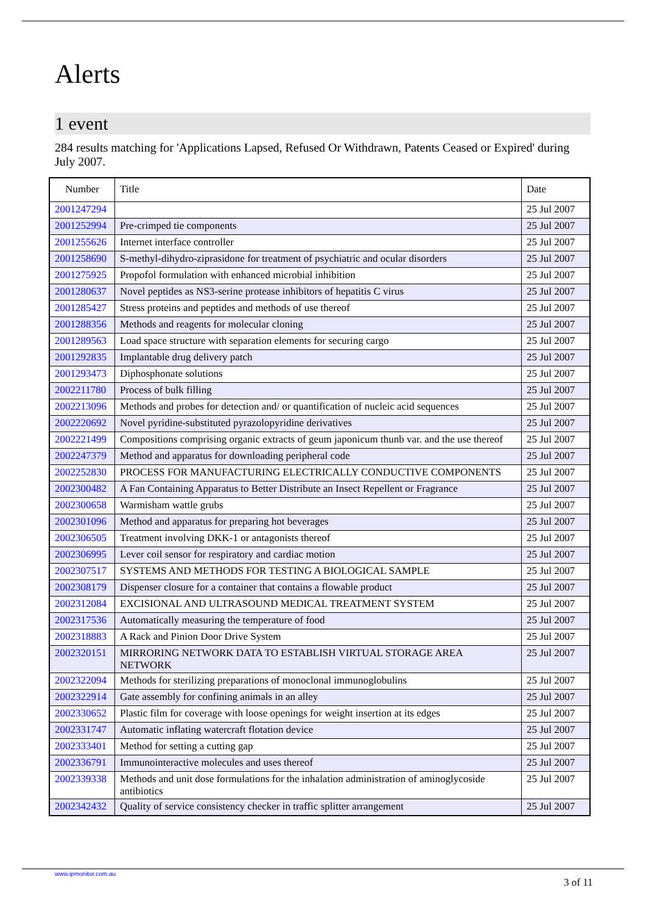Alerts
1 event
284 results matching for 'Applications Lapsed, Refused Or Withdrawn, Patents Ceased or Expired' during July 2007.
| Number | Title | Date |
| --- | --- | --- |
| 2001247294 | | 25 Jul 2007 |
| 2001252994 | Pre-crimped tie components | 25 Jul 2007 |
| 2001255626 | Internet interface controller | 25 Jul 2007 |
| 2001258690 | S-methyl-dihydro-ziprasidone for treatment of psychiatric and ocular disorders | 25 Jul 2007 |
| 2001275925 | Propofol formulation with enhanced microbial inhibition | 25 Jul 2007 |
| 2001280637 | Novel peptides as NS3-serine protease inhibitors of hepatitis C virus | 25 Jul 2007 |
| 2001285427 | Stress proteins and peptides and methods of use thereof | 25 Jul 2007 |
| 2001288356 | Methods and reagents for molecular cloning | 25 Jul 2007 |
| 2001289563 | Load space structure with separation elements for securing cargo | 25 Jul 2007 |
| 2001292835 | Implantable drug delivery patch | 25 Jul 2007 |
| 2001293473 | Diphosphonate solutions | 25 Jul 2007 |
| 2002211780 | Process of bulk filling | 25 Jul 2007 |
| 2002213096 | Methods and probes for detection and/ or quantification of nucleic acid sequences | 25 Jul 2007 |
| 2002220692 | Novel pyridine-substituted pyrazolopyridine derivatives | 25 Jul 2007 |
| 2002221499 | Compositions comprising organic extracts of geum japonicum thunb var. and the use thereof | 25 Jul 2007 |
| 2002247379 | Method and apparatus for downloading peripheral code | 25 Jul 2007 |
| 2002252830 | PROCESS FOR MANUFACTURING ELECTRICALLY CONDUCTIVE COMPONENTS | 25 Jul 2007 |
| 2002300482 | A Fan Containing Apparatus to Better Distribute an Insect Repellent or Fragrance | 25 Jul 2007 |
| 2002300658 | Warmisham wattle grubs | 25 Jul 2007 |
| 2002301096 | Method and apparatus for preparing hot beverages | 25 Jul 2007 |
| 2002306505 | Treatment involving DKK-1 or antagonists thereof | 25 Jul 2007 |
| 2002306995 | Lever coil sensor for respiratory and cardiac motion | 25 Jul 2007 |
| 2002307517 | SYSTEMS AND METHODS FOR TESTING A BIOLOGICAL SAMPLE | 25 Jul 2007 |
| 2002308179 | Dispenser closure for a container that contains a flowable product | 25 Jul 2007 |
| 2002312084 | EXCISIONAL AND ULTRASOUND MEDICAL TREATMENT SYSTEM | 25 Jul 2007 |
| 2002317536 | Automatically measuring the temperature of food | 25 Jul 2007 |
| 2002318883 | A Rack and Pinion Door Drive System | 25 Jul 2007 |
| 2002320151 | MIRRORING NETWORK DATA TO ESTABLISH VIRTUAL STORAGE AREA NETWORK | 25 Jul 2007 |
| 2002322094 | Methods for sterilizing preparations of monoclonal immunoglobulins | 25 Jul 2007 |
| 2002322914 | Gate assembly for confining animals in an alley | 25 Jul 2007 |
| 2002330652 | Plastic film for coverage with loose openings for weight insertion at its edges | 25 Jul 2007 |
| 2002331747 | Automatic inflating watercraft flotation device | 25 Jul 2007 |
| 2002333401 | Method for setting a cutting gap | 25 Jul 2007 |
| 2002336791 | Immunointeractive molecules and uses thereof | 25 Jul 2007 |
| 2002339338 | Methods and unit dose formulations for the inhalation administration of aminoglycoside antibiotics | 25 Jul 2007 |
| 2002342432 | Quality of service consistency checker in traffic splitter arrangement | 25 Jul 2007 |
www.ipmonitor.com.au
3 of 11